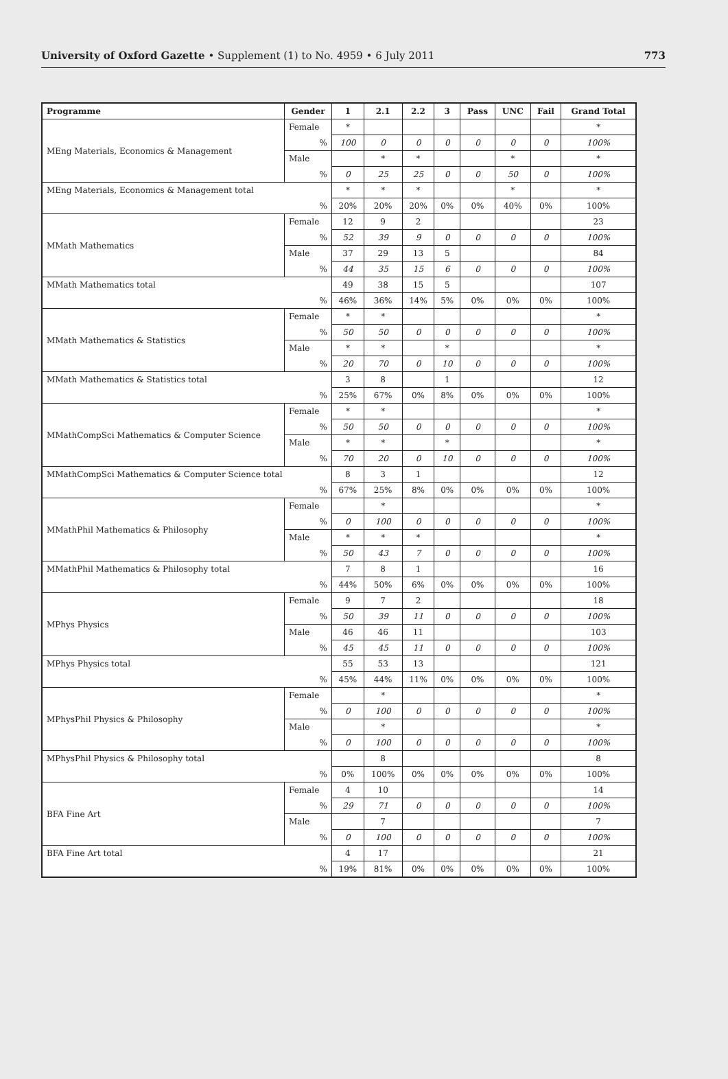University of Oxford Gazette • Supplement (1) to No. 4959 • 6 July 2011
773
| Programme | Gender | 1 | 2.1 | 2.2 | 3 | Pass | UNC | Fail | Grand Total |
| --- | --- | --- | --- | --- | --- | --- | --- | --- | --- |
| MEng Materials, Economics & Management | Female | * | | | | | | | * |
| | % | 100 | 0 | 0 | 0 | 0 | 0 | 0 | 100% |
| | Male | | * | * | | | * | | * |
| | % | 0 | 25 | 25 | 0 | 0 | 50 | 0 | 100% |
| MEng Materials, Economics & Management total | | * | * | * | | | * | | * |
| % | | 20% | 20% | 20% | 0% | 0% | 40% | 0% | 100% |
| MMath Mathematics | Female | 12 | 9 | 2 | | | | | 23 |
| | % | 52 | 39 | 9 | 0 | 0 | 0 | 0 | 100% |
| | Male | 37 | 29 | 13 | 5 | | | | 84 |
| | % | 44 | 35 | 15 | 6 | 0 | 0 | 0 | 100% |
| MMath Mathematics total | | 49 | 38 | 15 | 5 | | | | 107 |
| % | | 46% | 36% | 14% | 5% | 0% | 0% | 0% | 100% |
| MMath Mathematics & Statistics | Female | * | * | | | | | | * |
| | % | 50 | 50 | 0 | 0 | 0 | 0 | 0 | 100% |
| | Male | * | * | | * | | | | * |
| | % | 20 | 70 | 0 | 10 | 0 | 0 | 0 | 100% |
| MMath Mathematics & Statistics total | | 3 | 8 | | 1 | | | | 12 |
| % | | 25% | 67% | 0% | 8% | 0% | 0% | 0% | 100% |
| MMathCompSci Mathematics & Computer Science | Female | * | * | | | | | | * |
| | % | 50 | 50 | 0 | 0 | 0 | 0 | 0 | 100% |
| | Male | * | * | | * | | | | * |
| | % | 70 | 20 | 0 | 10 | 0 | 0 | 0 | 100% |
| MMathCompSci Mathematics & Computer Science total | | 8 | 3 | 1 | | | | | 12 |
| % | | 67% | 25% | 8% | 0% | 0% | 0% | 0% | 100% |
| MMathPhil Mathematics & Philosophy | Female | | * | | | | | | * |
| | % | 0 | 100 | 0 | 0 | 0 | 0 | 0 | 100% |
| | Male | * | * | * | | | | | * |
| | % | 50 | 43 | 7 | 0 | 0 | 0 | 0 | 100% |
| MMathPhil Mathematics & Philosophy total | | 7 | 8 | 1 | | | | | 16 |
| % | | 44% | 50% | 6% | 0% | 0% | 0% | 0% | 100% |
| MPhys Physics | Female | 9 | 7 | 2 | | | | | 18 |
| | % | 50 | 39 | 11 | 0 | 0 | 0 | 0 | 100% |
| | Male | 46 | 46 | 11 | | | | | 103 |
| | % | 45 | 45 | 11 | 0 | 0 | 0 | 0 | 100% |
| MPhys Physics total | | 55 | 53 | 13 | | | | | 121 |
| % | | 45% | 44% | 11% | 0% | 0% | 0% | 0% | 100% |
| MPhysPhil Physics & Philosophy | Female | | * | | | | | | * |
| | % | 0 | 100 | 0 | 0 | 0 | 0 | 0 | 100% |
| | Male | | * | | | | | | * |
| | % | 0 | 100 | 0 | 0 | 0 | 0 | 0 | 100% |
| MPhysPhil Physics & Philosophy total | | | 8 | | | | | | 8 |
| % | | 0% | 100% | 0% | 0% | 0% | 0% | 0% | 100% |
| BFA Fine Art | Female | 4 | 10 | | | | | | 14 |
| | % | 29 | 71 | 0 | 0 | 0 | 0 | 0 | 100% |
| | Male | | 7 | | | | | | 7 |
| | % | 0 | 100 | 0 | 0 | 0 | 0 | 0 | 100% |
| BFA Fine Art total | | 4 | 17 | | | | | | 21 |
| % | | 19% | 81% | 0% | 0% | 0% | 0% | 0% | 100% |